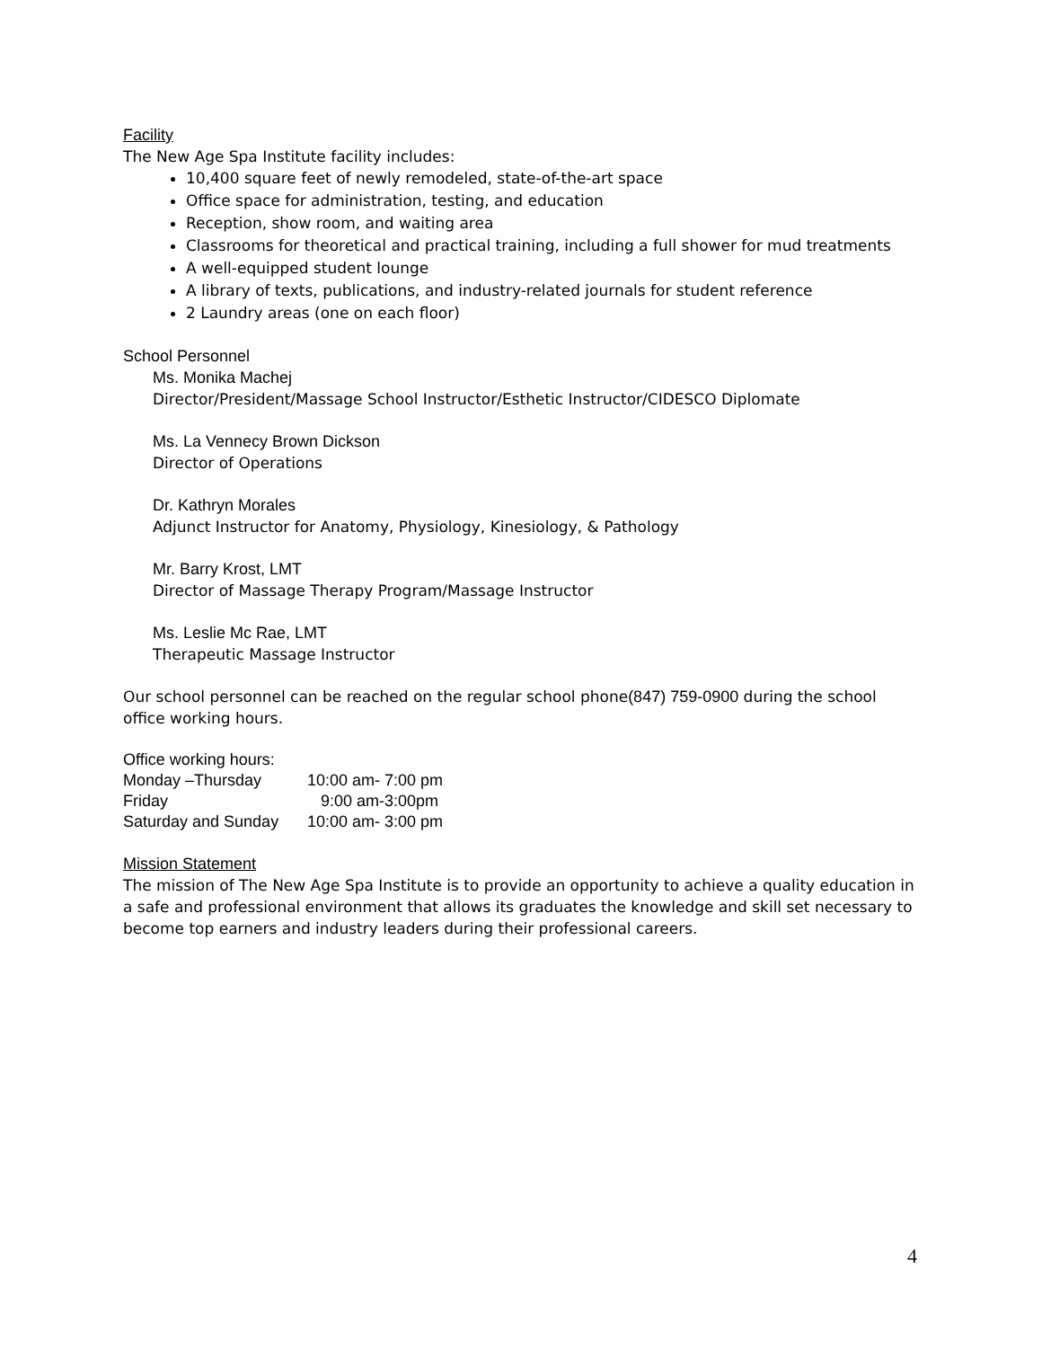Facility
The New Age Spa Institute facility includes:
10,400 square feet of newly remodeled, state-of-the-art space
Office space for administration, testing, and education
Reception, show room, and waiting area
Classrooms for theoretical and practical training, including a full shower for mud treatments
A well-equipped student lounge
A library of texts, publications, and industry-related journals for student reference
2 Laundry areas (one on each floor)
School Personnel
Ms. Monika Machej
Director/President/Massage School Instructor/Esthetic Instructor/CIDESCO Diplomate
Ms. La Vennecy Brown Dickson
Director of Operations
Dr. Kathryn Morales
Adjunct Instructor for Anatomy, Physiology, Kinesiology, & Pathology
Mr. Barry Krost, LMT
Director of Massage Therapy Program/Massage Instructor
Ms. Leslie Mc Rae, LMT
Therapeutic Massage Instructor
Our school personnel can be reached on the regular school phone(847) 759-0900 during the school office working hours.
| Office working hours: | |
| Monday –Thursday | 10:00 am- 7:00 pm |
| Friday | 9:00 am-3:00pm |
| Saturday and Sunday | 10:00 am- 3:00 pm |
Mission Statement
The mission of The New Age Spa Institute is to provide an opportunity to achieve a quality education in a safe and professional environment that allows its graduates the knowledge and skill set necessary to become top earners and industry leaders during their professional careers.
4